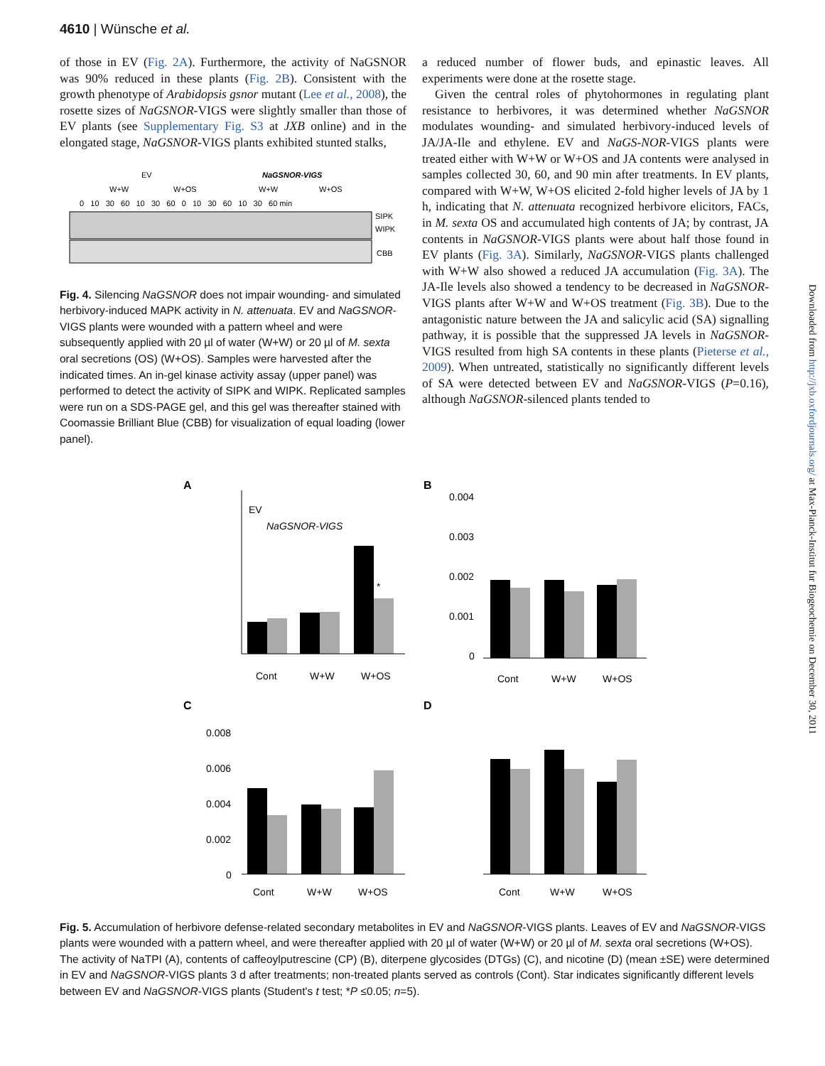4610 | Wünsche et al.
of those in EV (Fig. 2A). Furthermore, the activity of NaGSNOR was 90% reduced in these plants (Fig. 2B). Consistent with the growth phenotype of Arabidopsis gsnor mutant (Lee et al., 2008), the rosette sizes of NaGSNOR-VIGS were slightly smaller than those of EV plants (see Supplementary Fig. S3 at JXB online) and in the elongated stage, NaGSNOR-VIGS plants exhibited stunted stalks,
EV
NaGSNOR-VIGS
W+W
W+OS
W+W
W+OS
0 10 30 60 10 30 60 0 10 30 60 10 30 60 min
SIPK
WIPK
CBB
Fig. 4. Silencing NaGSNOR does not impair wounding- and simulated herbivory-induced MAPK activity in N. attenuata. EV and NaGSNOR-VIGS plants were wounded with a pattern wheel and were subsequently applied with 20 µl of water (W+W) or 20 µl of M. sexta oral secretions (OS) (W+OS). Samples were harvested after the indicated times. An in-gel kinase activity assay (upper panel) was performed to detect the activity of SIPK and WIPK. Replicated samples were run on a SDS-PAGE gel, and this gel was thereafter stained with Coomassie Brilliant Blue (CBB) for visualization of equal loading (lower panel).
a reduced number of flower buds, and epinastic leaves. All experiments were done at the rosette stage.
Given the central roles of phytohormones in regulating plant resistance to herbivores, it was determined whether NaGSNOR modulates wounding- and simulated herbivory-induced levels of JA/JA-Ile and ethylene. EV and NaGS-NOR-VIGS plants were treated either with W+W or W+OS and JA contents were analysed in samples collected 30, 60, and 90 min after treatments. In EV plants, compared with W+W, W+OS elicited 2-fold higher levels of JA by 1 h, indicating that N. attenuata recognized herbivore elicitors, FACs, in M. sexta OS and accumulated high contents of JA; by contrast, JA contents in NaGSNOR-VIGS plants were about half those found in EV plants (Fig. 3A). Similarly, NaGSNOR-VIGS plants challenged with W+W also showed a reduced JA accumulation (Fig. 3A). The JA-Ile levels also showed a tendency to be decreased in NaGSNOR-VIGS plants after W+W and W+OS treatment (Fig. 3B). Due to the antagonistic nature between the JA and salicylic acid (SA) signalling pathway, it is possible that the suppressed JA levels in NaGSNOR-VIGS resulted from high SA contents in these plants (Pieterse et al., 2009). When untreated, statistically no significantly different levels of SA were detected between EV and NaGSNOR-VIGS (P=0.16), although NaGSNOR-silenced plants tended to
A
EV
NaGSNOR-VIGS
Cont
W+W
W+OS
*
B
0.004
0.003
0.002
0.001
0
Cont
W+W
W+OS
C
0.008
0.006
0.004
0.002
0
Cont
W+W
W+OS
D
Cont
W+W
W+OS
Fig. 5. Accumulation of herbivore defense-related secondary metabolites in EV and NaGSNOR-VIGS plants. Leaves of EV and NaGSNOR-VIGS plants were wounded with a pattern wheel, and were thereafter applied with 20 µl of water (W+W) or 20 µl of M. sexta oral secretions (W+OS). The activity of NaTPI (A), contents of caffeoylputrescine (CP) (B), diterpene glycosides (DTGs) (C), and nicotine (D) (mean ±SE) were determined in EV and NaGSNOR-VIGS plants 3 d after treatments; non-treated plants served as controls (Cont). Star indicates significantly different levels between EV and NaGSNOR-VIGS plants (Student's t test; *P ≤0.05; n=5).
Downloaded from http://jxb.oxfordjournals.org/ at Max-Planck-Institut fur Biogeochemie on December 30, 2011